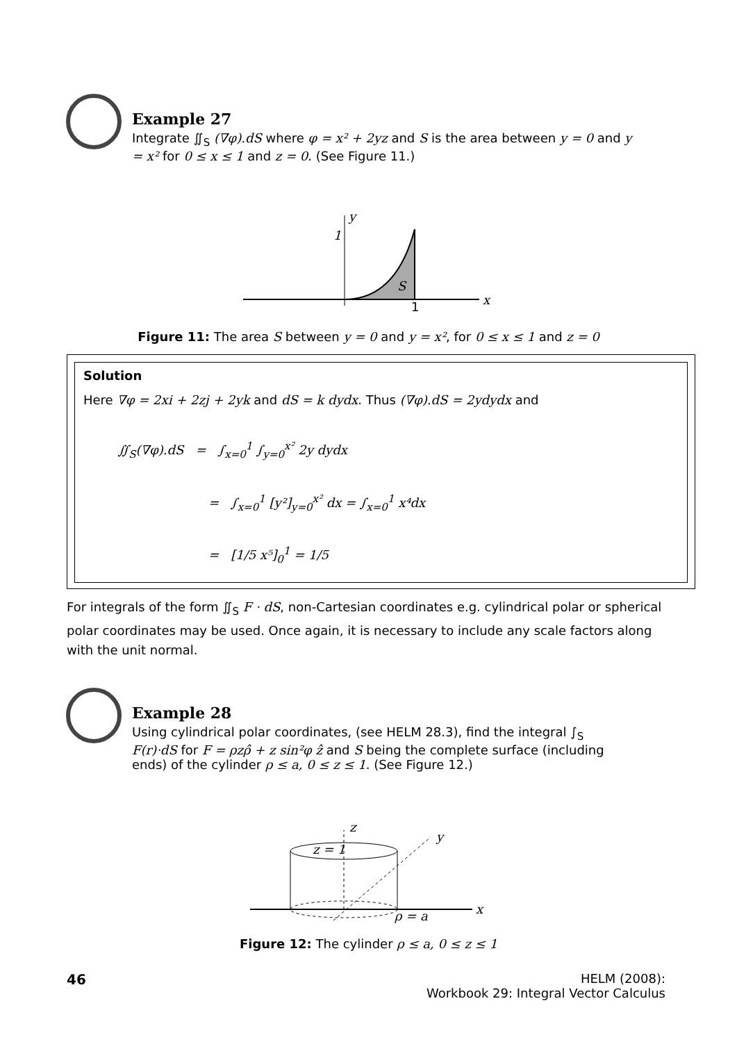Example 27
Integrate ∬<sub>S</sub> (∇φ).dS where φ = x² + 2yz and S is the area between y = 0 and y = x² for 0 ≤ x ≤ 1 and z = 0. (See Figure 11.)
1
y
1
x
S
Figure 11: The area S between y = 0 and y = x², for 0 ≤ x ≤ 1 and z = 0
Solution
Here ∇φ = 2xi + 2zj + 2yk and dS = k dydx. Thus (∇φ).dS = 2ydydx and
∬<sub>S</sub>(∇φ).dS = ∫<sub>x=0</sub><sup>1</sup> ∫<sub>y=0</sub><sup>x²</sup> 2y dydx
= ∫<sub>x=0</sub><sup>1</sup> [y²]<sub>y=0</sub><sup>x²</sup> dx = ∫<sub>x=0</sub><sup>1</sup> x⁴dx
= [1/5 x⁵]<sub>0</sub><sup>1</sup> = 1/5
For integrals of the form ∬<sub>S</sub> F · dS, non-Cartesian coordinates e.g. cylindrical polar or spherical polar coordinates may be used. Once again, it is necessary to include any scale factors along with the unit normal.
Example 28
Using cylindrical polar coordinates, (see HELM 28.3), find the integral ∫<sub>S</sub> F(r)·dS for F = ρzρ̂ + z sin²φ ẑ and S being the complete surface (including ends) of the cylinder ρ ≤ a, 0 ≤ z ≤ 1. (See Figure 12.)
z
z = 1
y
x
ρ = a
Figure 12: The cylinder ρ ≤ a, 0 ≤ z ≤ 1
46 HELM (2008):
Workbook 29: Integral Vector Calculus